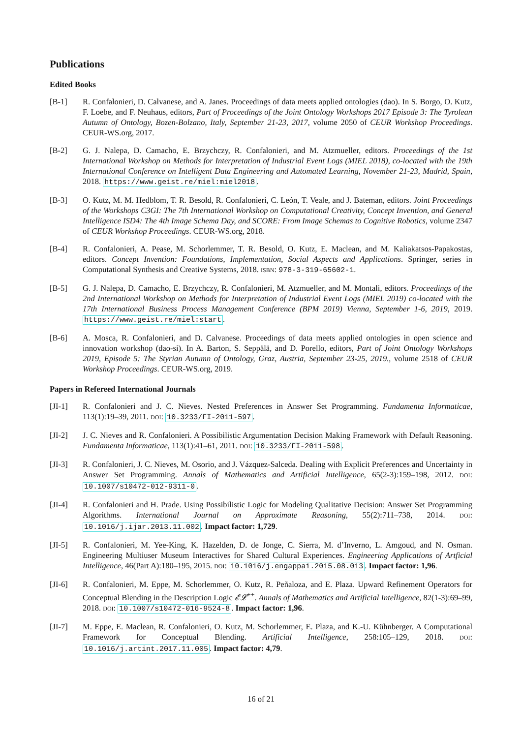Publications
Edited Books
[B-1] R. Confalonieri, D. Calvanese, and A. Janes. Proceedings of data meets applied ontologies (dao). In S. Borgo, O. Kutz, F. Loebe, and F. Neuhaus, editors, Part of Proceedings of the Joint Ontology Workshops 2017 Episode 3: The Tyrolean Autumn of Ontology, Bozen-Bolzano, Italy, September 21-23, 2017, volume 2050 of CEUR Workshop Proceedings. CEUR-WS.org, 2017.
[B-2] G. J. Nalepa, D. Camacho, E. Brzychczy, R. Confalonieri, and M. Atzmueller, editors. Proceedings of the 1st International Workshop on Methods for Interpretation of Industrial Event Logs (MIEL 2018), co-located with the 19th International Conference on Intelligent Data Engineering and Automated Learning, November 21-23, Madrid, Spain, 2018. https://www.geist.re/miel:miel2018.
[B-3] O. Kutz, M. M. Hedblom, T. R. Besold, R. Confalonieri, C. León, T. Veale, and J. Bateman, editors. Joint Proceedings of the Workshops C3GI: The 7th International Workshop on Computational Creativity, Concept Invention, and General Intelligence ISD4: The 4th Image Schema Day, and SCORE: From Image Schemas to Cognitive Robotics, volume 2347 of CEUR Workshop Proceedings. CEUR-WS.org, 2018.
[B-4] R. Confalonieri, A. Pease, M. Schorlemmer, T. R. Besold, O. Kutz, E. Maclean, and M. Kaliakatsos-Papakostas, editors. Concept Invention: Foundations, Implementation, Social Aspects and Applications. Springer, series in Computational Synthesis and Creative Systems, 2018. ISBN: 978-3-319-65602-1.
[B-5] G. J. Nalepa, D. Camacho, E. Brzychczy, R. Confalonieri, M. Atzmueller, and M. Montali, editors. Proceedings of the 2nd International Workshop on Methods for Interpretation of Industrial Event Logs (MIEL 2019) co-located with the 17th International Business Process Management Conference (BPM 2019) Vienna, September 1-6, 2019, 2019. https://www.geist.re/miel:start.
[B-6] A. Mosca, R. Confalonieri, and D. Calvanese. Proceedings of data meets applied ontologies in open science and innovation workshop (dao-si). In A. Barton, S. Seppälä, and D. Porello, editors, Part of Joint Ontology Workshops 2019, Episode 5: The Styrian Autumn of Ontology, Graz, Austria, September 23-25, 2019., volume 2518 of CEUR Workshop Proceedings. CEUR-WS.org, 2019.
Papers in Refereed International Journals
[JI-1] R. Confalonieri and J. C. Nieves. Nested Preferences in Answer Set Programming. Fundamenta Informaticae, 113(1):19–39, 2011. DOI: 10.3233/FI-2011-597.
[JI-2] J. C. Nieves and R. Confalonieri. A Possibilistic Argumentation Decision Making Framework with Default Reasoning. Fundamenta Informaticae, 113(1):41–61, 2011. DOI: 10.3233/FI-2011-598.
[JI-3] R. Confalonieri, J. C. Nieves, M. Osorio, and J. Vázquez-Salceda. Dealing with Explicit Preferences and Uncertainty in Answer Set Programming. Annals of Mathematics and Artificial Intelligence, 65(2-3):159–198, 2012. DOI: 10.1007/s10472-012-9311-0.
[JI-4] R. Confalonieri and H. Prade. Using Possibilistic Logic for Modeling Qualitative Decision: Answer Set Programming Algorithms. International Journal on Approximate Reasoning, 55(2):711–738, 2014. DOI: 10.1016/j.ijar.2013.11.002. Impact factor: 1,729.
[JI-5] R. Confalonieri, M. Yee-King, K. Hazelden, D. de Jonge, C. Sierra, M. d’Inverno, L. Amgoud, and N. Osman. Engineering Multiuser Museum Interactives for Shared Cultural Experiences. Engineering Applications of Artficial Intelligence, 46(Part A):180–195, 2015. DOI: 10.1016/j.engappai.2015.08.013. Impact factor: 1,96.
[JI-6] R. Confalonieri, M. Eppe, M. Schorlemmer, O. Kutz, R. Peñaloza, and E. Plaza. Upward Refinement Operators for Conceptual Blending in the Description Logic 𝓔𝓛<sup>++</sup>. Annals of Mathematics and Artificial Intelligence, 82(1-3):69–99, 2018. DOI: 10.1007/s10472-016-9524-8. Impact factor: 1,96.
[JI-7] M. Eppe, E. Maclean, R. Confalonieri, O. Kutz, M. Schorlemmer, E. Plaza, and K.-U. Kühnberger. A Computational Framework for Conceptual Blending. Artificial Intelligence, 258:105–129, 2018. DOI: 10.1016/j.artint.2017.11.005. Impact factor: 4,79.
16 of 21